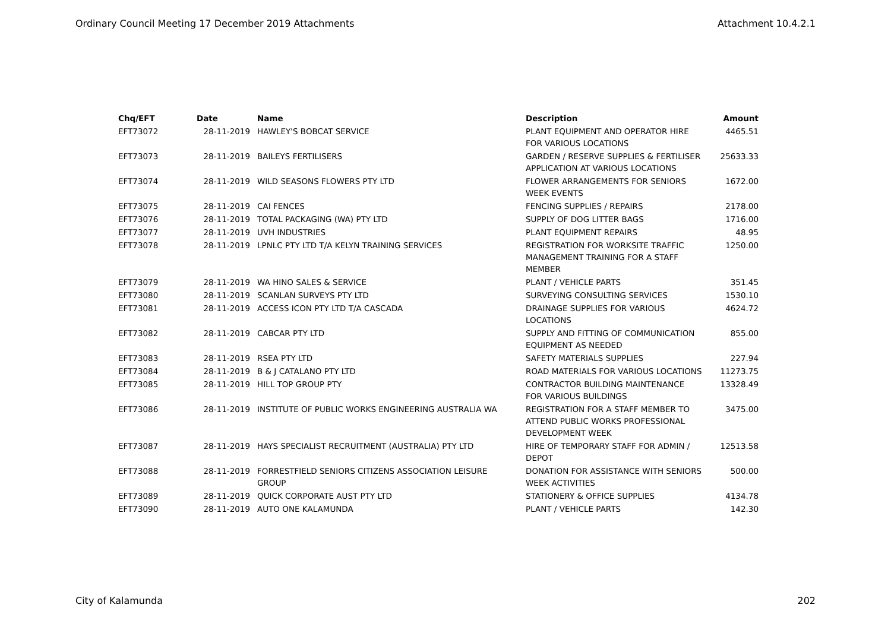Ordinary Council Meeting 17 December 2019 Attachments Attachment 10.4.2.1
| Chq/EFT | Date | Name | Description | Amount |
| --- | --- | --- | --- | --- |
| EFT73072 | 28-11-2019 | HAWLEY'S BOBCAT SERVICE | PLANT EQUIPMENT AND OPERATOR HIRE FOR VARIOUS LOCATIONS | 4465.51 |
| EFT73073 | 28-11-2019 | BAILEYS FERTILISERS | GARDEN / RESERVE SUPPLIES & FERTILISER APPLICATION AT VARIOUS LOCATIONS | 25633.33 |
| EFT73074 | 28-11-2019 | WILD SEASONS FLOWERS PTY LTD | FLOWER ARRANGEMENTS FOR SENIORS WEEK EVENTS | 1672.00 |
| EFT73075 | 28-11-2019 | CAI FENCES | FENCING SUPPLIES / REPAIRS | 2178.00 |
| EFT73076 | 28-11-2019 | TOTAL PACKAGING (WA) PTY LTD | SUPPLY OF DOG LITTER BAGS | 1716.00 |
| EFT73077 | 28-11-2019 | UVH INDUSTRIES | PLANT EQUIPMENT REPAIRS | 48.95 |
| EFT73078 | 28-11-2019 | LPNLC PTY LTD T/A KELYN TRAINING SERVICES | REGISTRATION FOR WORKSITE TRAFFIC MANAGEMENT TRAINING FOR A STAFF MEMBER | 1250.00 |
| EFT73079 | 28-11-2019 | WA HINO SALES & SERVICE | PLANT / VEHICLE PARTS | 351.45 |
| EFT73080 | 28-11-2019 | SCANLAN SURVEYS PTY LTD | SURVEYING CONSULTING SERVICES | 1530.10 |
| EFT73081 | 28-11-2019 | ACCESS ICON PTY LTD T/A CASCADA | DRAINAGE SUPPLIES FOR VARIOUS LOCATIONS | 4624.72 |
| EFT73082 | 28-11-2019 | CABCAR PTY LTD | SUPPLY AND FITTING OF COMMUNICATION EQUIPMENT AS NEEDED | 855.00 |
| EFT73083 | 28-11-2019 | RSEA PTY LTD | SAFETY MATERIALS SUPPLIES | 227.94 |
| EFT73084 | 28-11-2019 | B & J CATALANO PTY LTD | ROAD MATERIALS FOR VARIOUS LOCATIONS | 11273.75 |
| EFT73085 | 28-11-2019 | HILL TOP GROUP PTY | CONTRACTOR BUILDING MAINTENANCE FOR VARIOUS BUILDINGS | 13328.49 |
| EFT73086 | 28-11-2019 | INSTITUTE OF PUBLIC WORKS ENGINEERING AUSTRALIA WA | REGISTRATION FOR A STAFF MEMBER TO ATTEND PUBLIC WORKS PROFESSIONAL DEVELOPMENT WEEK | 3475.00 |
| EFT73087 | 28-11-2019 | HAYS SPECIALIST RECRUITMENT (AUSTRALIA) PTY LTD | HIRE OF TEMPORARY STAFF FOR ADMIN / DEPOT | 12513.58 |
| EFT73088 | 28-11-2019 | FORRESTFIELD SENIORS CITIZENS ASSOCIATION LEISURE GROUP | DONATION FOR ASSISTANCE WITH SENIORS WEEK ACTIVITIES | 500.00 |
| EFT73089 | 28-11-2019 | QUICK CORPORATE AUST PTY LTD | STATIONERY & OFFICE SUPPLIES | 4134.78 |
| EFT73090 | 28-11-2019 | AUTO ONE KALAMUNDA | PLANT / VEHICLE PARTS | 142.30 |
City of Kalamunda 202